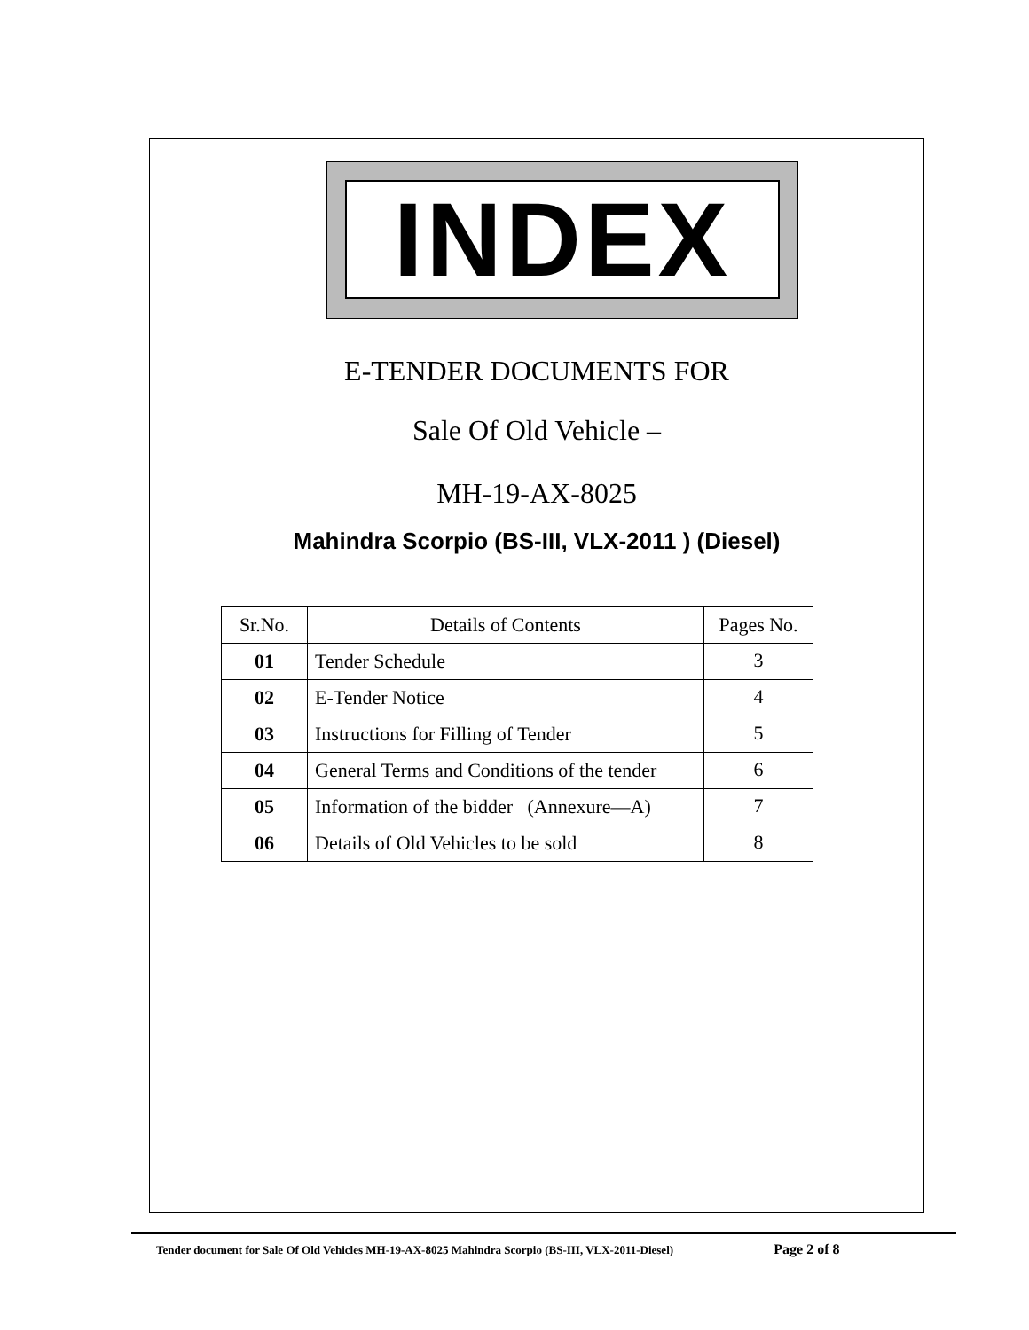INDEX
E-TENDER DOCUMENTS FOR
Sale Of Old Vehicle –
MH-19-AX-8025
Mahindra Scorpio (BS-III, VLX-2011 ) (Diesel)
| Sr.No. | Details of Contents | Pages No. |
| --- | --- | --- |
| 01 | Tender Schedule | 3 |
| 02 | E-Tender Notice | 4 |
| 03 | Instructions for Filling of Tender | 5 |
| 04 | General Terms and Conditions of the tender | 6 |
| 05 | Information of the bidder (Annexure—A) | 7 |
| 06 | Details of Old Vehicles to be sold | 8 |
Tender document for Sale Of Old Vehicles MH-19-AX-8025 Mahindra Scorpio (BS-III, VLX-2011-Diesel) Page 2 of 8